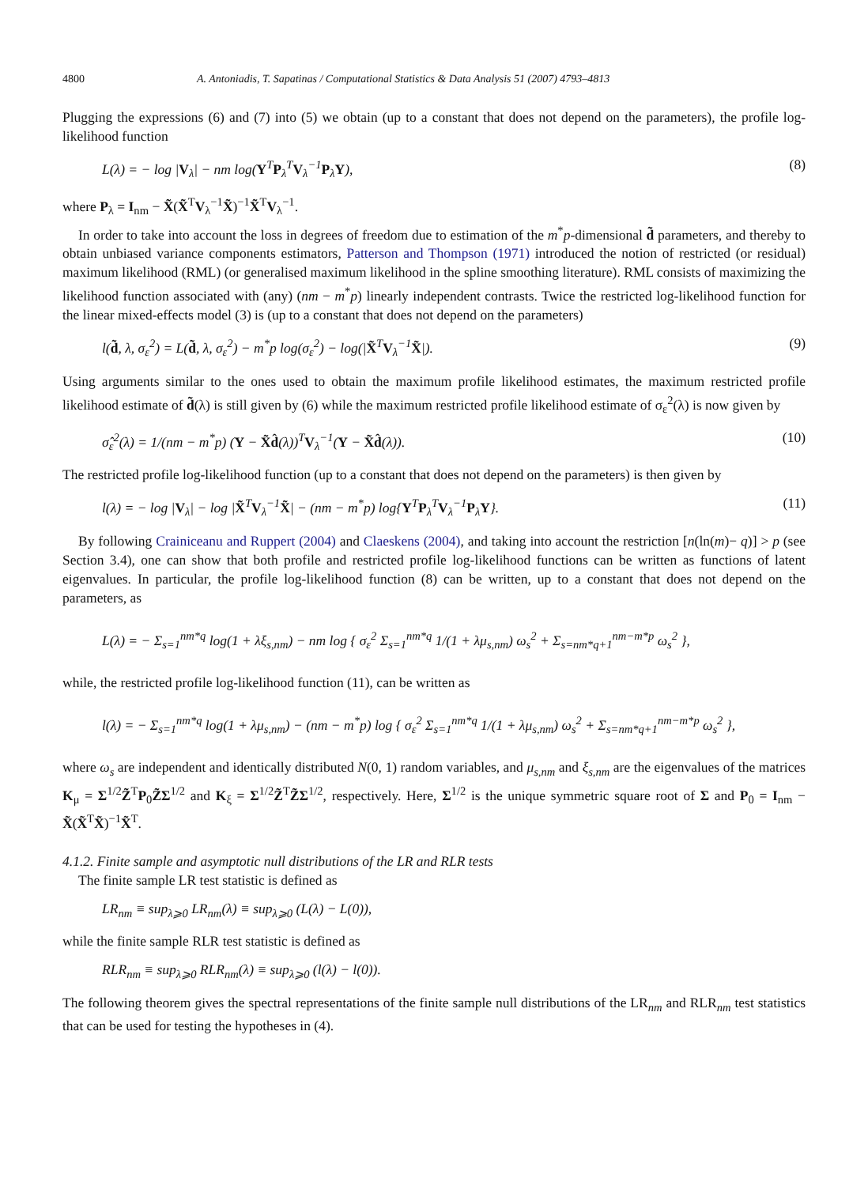4800 A. Antoniadis, T. Sapatinas / Computational Statistics & Data Analysis 51 (2007) 4793–4813
Plugging the expressions (6) and (7) into (5) we obtain (up to a constant that does not depend on the parameters), the profile log-likelihood function
L(λ) = − log |V<sub>λ</sub>| − nm log(Y<sup>T</sup>P<sub>λ</sub><sup>T</sup>V<sub>λ</sub><sup>−1</sup>P<sub>λ</sub>Y), (8)
where P<sub>λ</sub> = I<sub>nm</sub> − X̃(X̃<sup>T</sup>V<sub>λ</sub><sup>−1</sup>X̃)<sup>−1</sup>X̃<sup>T</sup>V<sub>λ</sub><sup>−1</sup>.
In order to take into account the loss in degrees of freedom due to estimation of the m<sup>*</sup>p-dimensional d̃ parameters, and thereby to obtain unbiased variance components estimators, Patterson and Thompson (1971) introduced the notion of restricted (or residual) maximum likelihood (RML) (or generalised maximum likelihood in the spline smoothing literature). RML consists of maximizing the likelihood function associated with (any) (nm − m<sup>*</sup>p) linearly independent contrasts. Twice the restricted log-likelihood function for the linear mixed-effects model (3) is (up to a constant that does not depend on the parameters)
l(d̃, λ, σ<sub>ε</sub><sup>2</sup>) = L(d̃, λ, σ<sub>ε</sub><sup>2</sup>) − m<sup>*</sup>p log(σ<sub>ε</sub><sup>2</sup>) − log(|X̃<sup>T</sup>V<sub>λ</sub><sup>−1</sup>X̃|). (9)
Using arguments similar to the ones used to obtain the maximum profile likelihood estimates, the maximum restricted profile likelihood estimate of d̃(λ) is still given by (6) while the maximum restricted profile likelihood estimate of σ<sub>ε</sub><sup>2</sup>(λ) is now given by
σ̂<sub>ε</sub><sup>2</sup>(λ) = 1/(nm − m<sup>*</sup>p) (Y − X̃d̂(λ))<sup>T</sup>V<sub>λ</sub><sup>−1</sup>(Y − X̃d̂(λ)). (10)
The restricted profile log-likelihood function (up to a constant that does not depend on the parameters) is then given by
l(λ) = − log |V<sub>λ</sub>| − log |X̃<sup>T</sup>V<sub>λ</sub><sup>−1</sup>X̃| − (nm − m<sup>*</sup>p) log{Y<sup>T</sup>P<sub>λ</sub><sup>T</sup>V<sub>λ</sub><sup>−1</sup>P<sub>λ</sub>Y}. (11)
By following Crainiceanu and Ruppert (2004) and Claeskens (2004), and taking into account the restriction [n(ln(m)− q)] > p (see Section 3.4), one can show that both profile and restricted profile log-likelihood functions can be written as functions of latent eigenvalues. In particular, the profile log-likelihood function (8) can be written, up to a constant that does not depend on the parameters, as
L(λ) = − Σ<sub>s=1</sub><sup>nm*q</sup> log(1 + λξ<sub>s,nm</sub>) − nm log { σ<sub>ε</sub><sup>2</sup> Σ<sub>s=1</sub><sup>nm*q</sup> 1/(1 + λμ<sub>s,nm</sub>) ω<sub>s</sub><sup>2</sup> + Σ<sub>s=nm*q+1</sub><sup>nm−m*p</sup> ω<sub>s</sub><sup>2</sup> },
while, the restricted profile log-likelihood function (11), can be written as
l(λ) = − Σ<sub>s=1</sub><sup>nm*q</sup> log(1 + λμ<sub>s,nm</sub>) − (nm − m<sup>*</sup>p) log { σ<sub>ε</sub><sup>2</sup> Σ<sub>s=1</sub><sup>nm*q</sup> 1/(1 + λμ<sub>s,nm</sub>) ω<sub>s</sub><sup>2</sup> + Σ<sub>s=nm*q+1</sub><sup>nm−m*p</sup> ω<sub>s</sub><sup>2</sup> },
where ω<sub>s</sub> are independent and identically distributed N(0, 1) random variables, and μ<sub>s,nm</sub> and ξ<sub>s,nm</sub> are the eigenvalues of the matrices K<sub>μ</sub> = Σ<sup>1/2</sup>Z̃<sup>T</sup>P<sub>0</sub>Z̃Σ<sup>1/2</sup> and K<sub>ξ</sub> = Σ<sup>1/2</sup>Z̃<sup>T</sup>Z̃Σ<sup>1/2</sup>, respectively. Here, Σ<sup>1/2</sup> is the unique symmetric square root of Σ and P<sub>0</sub> = I<sub>nm</sub> − X̃(X̃<sup>T</sup>X̃)<sup>−1</sup>X̃<sup>T</sup>.
4.1.2. Finite sample and asymptotic null distributions of the LR and RLR tests
The finite sample LR test statistic is defined as
LR<sub>nm</sub> ≡ sup<sub>λ⩾0</sub> LR<sub>nm</sub>(λ) ≡ sup<sub>λ⩾0</sub> (L(λ) − L(0)),
while the finite sample RLR test statistic is defined as
RLR<sub>nm</sub> ≡ sup<sub>λ⩾0</sub> RLR<sub>nm</sub>(λ) ≡ sup<sub>λ⩾0</sub> (l(λ) − l(0)).
The following theorem gives the spectral representations of the finite sample null distributions of the LR<sub>nm</sub> and RLR<sub>nm</sub> test statistics that can be used for testing the hypotheses in (4).